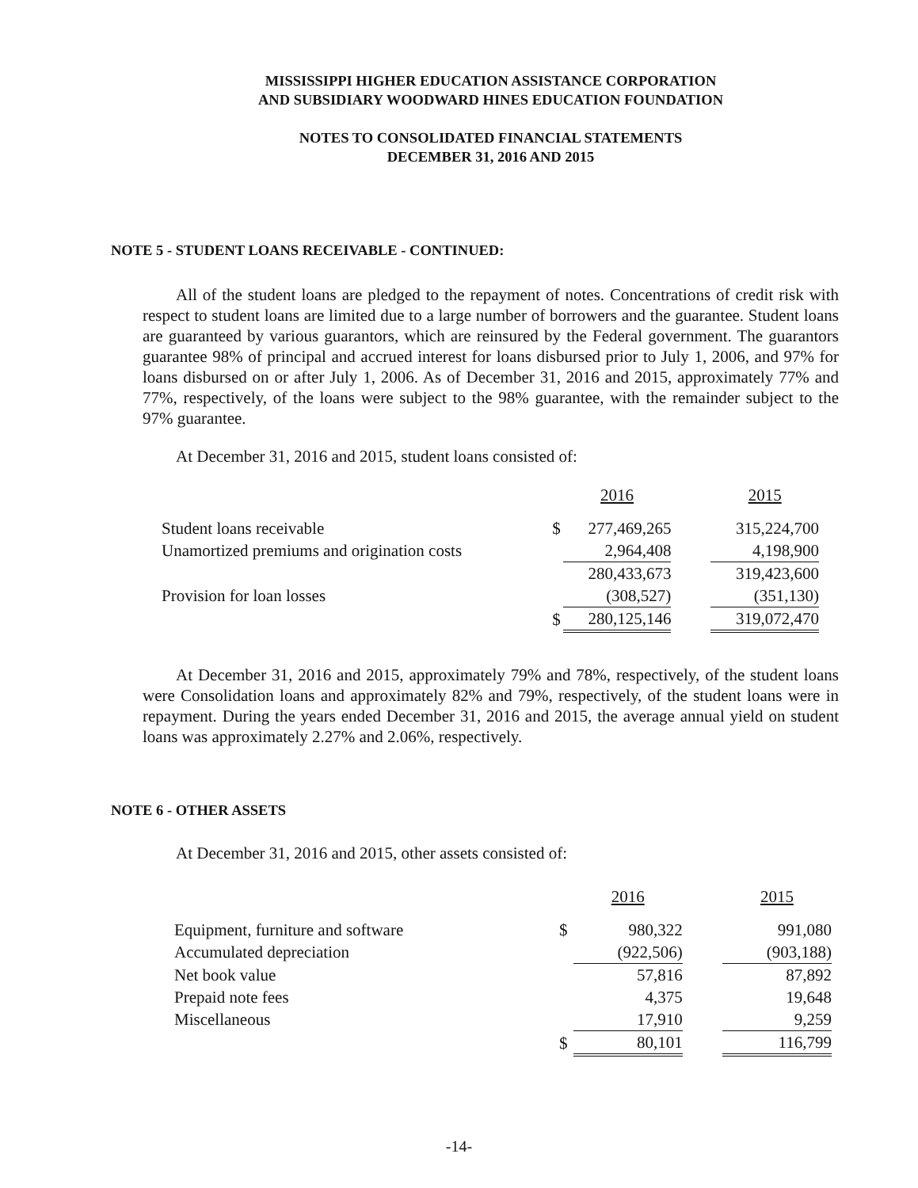MISSISSIPPI HIGHER EDUCATION ASSISTANCE CORPORATION
AND SUBSIDIARY WOODWARD HINES EDUCATION FOUNDATION
NOTES TO CONSOLIDATED FINANCIAL STATEMENTS
DECEMBER 31, 2016 AND 2015
NOTE 5 - STUDENT LOANS RECEIVABLE - CONTINUED:
All of the student loans are pledged to the repayment of notes. Concentrations of credit risk with respect to student loans are limited due to a large number of borrowers and the guarantee. Student loans are guaranteed by various guarantors, which are reinsured by the Federal government. The guarantors guarantee 98% of principal and accrued interest for loans disbursed prior to July 1, 2006, and 97% for loans disbursed on or after July 1, 2006. As of December 31, 2016 and 2015, approximately 77% and 77%, respectively, of the loans were subject to the 98% guarantee, with the remainder subject to the 97% guarantee.
At December 31, 2016 and 2015, student loans consisted of:
| | | 2016 | | 2015 |
| Student loans receivable | $ | 277,469,265 | | 315,224,700 |
| Unamortized premiums and origination costs | | 2,964,408 | | 4,198,900 |
| | | 280,433,673 | | 319,423,600 |
| Provision for loan losses | | (308,527) | | (351,130) |
| | $ | 280,125,146 | | 319,072,470 |
At December 31, 2016 and 2015, approximately 79% and 78%, respectively, of the student loans were Consolidation loans and approximately 82% and 79%, respectively, of the student loans were in repayment. During the years ended December 31, 2016 and 2015, the average annual yield on student loans was approximately 2.27% and 2.06%, respectively.
NOTE 6 - OTHER ASSETS
At December 31, 2016 and 2015, other assets consisted of:
| | | 2016 | | 2015 |
| Equipment, furniture and software | $ | 980,322 | | 991,080 |
| Accumulated depreciation | | (922,506) | | (903,188) |
| Net book value | | 57,816 | | 87,892 |
| Prepaid note fees | | 4,375 | | 19,648 |
| Miscellaneous | | 17,910 | | 9,259 |
| | $ | 80,101 | | 116,799 |
-14-